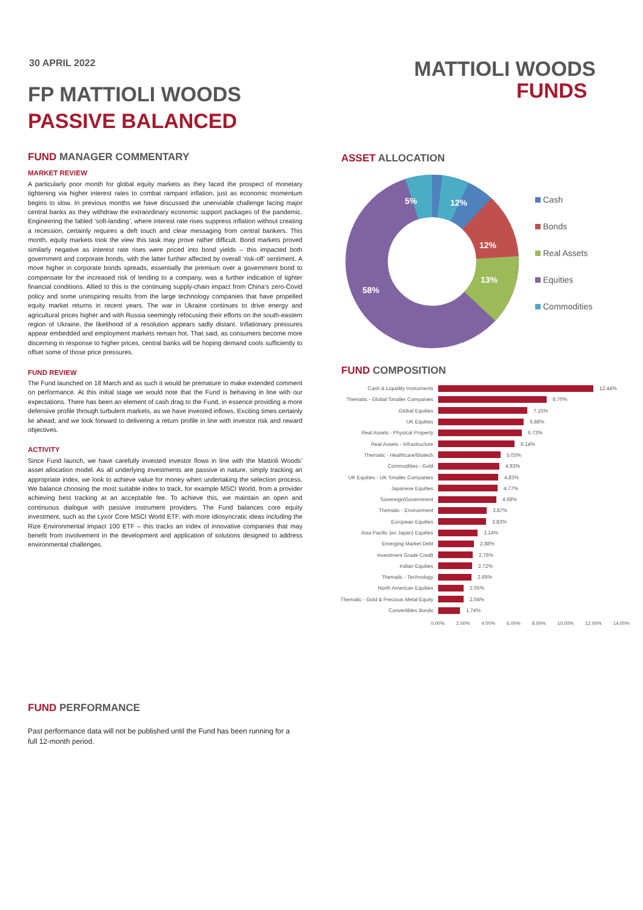30 APRIL 2022
FP MATTIOLI WOODS
PASSIVE BALANCED
MATTIOLI WOODS
FUNDS
FUND MANAGER COMMENTARY
MARKET REVIEW
A particularly poor month for global equity markets as they faced the prospect of monetary tightening via higher interest rates to combat rampant inflation, just as economic momentum begins to slow. In previous months we have discussed the unenviable challenge facing major central banks as they withdraw the extraordinary economic support packages of the pandemic. Engineering the fabled ‘soft-landing’, where interest rate rises suppress inflation without creating a recession, certainly requires a deft touch and clear messaging from central bankers. This month, equity markets took the view this task may prove rather difficult. Bond markets proved similarly negative as interest rate rises were priced into bond yields – this impacted both government and corporate bonds, with the latter further affected by overall ‘risk-off’ sentiment. A move higher in corporate bonds spreads, essentially the premium over a government bond to compensate for the increased risk of lending to a company, was a further indication of tighter financial conditions. Allied to this is the continuing supply-chain impact from China’s zero-Covid policy and some uninspiring results from the large technology companies that have propelled equity market returns in recent years. The war in Ukraine continues to drive energy and agricultural prices higher and with Russia seemingly refocusing their efforts on the south-eastern region of Ukraine, the likelihood of a resolution appears sadly distant. Inflationary pressures appear embedded and employment markets remain hot. That said, as consumers become more discerning in response to higher prices, central banks will be hoping demand cools sufficiently to offset some of those price pressures.
FUND REVIEW
The Fund launched on 18 March and as such it would be premature to make extended comment on performance. At this initial stage we would note that the Fund is behaving in line with our expectations. There has been an element of cash drag to the Fund, in essence providing a more defensive profile through turbulent markets, as we have invested inflows. Exciting times certainly lie ahead, and we look forward to delivering a return profile in line with investor risk and reward objectives.
ACTIVITY
Since Fund launch, we have carefully invested investor flows in line with the Mattioli Woods’ asset allocation model. As all underlying investments are passive in nature, simply tracking an appropriate index, we look to achieve value for money when undertaking the selection process. We balance choosing the most suitable index to track, for example MSCI World, from a provider achieving best tracking at an acceptable fee. To achieve this, we maintain an open and continuous dialogue with passive instrument providers. The Fund balances core equity investment, such as the Lyxor Core MSCI World ETF, with more idiosyncratic ideas including the Rize Environmental Impact 100 ETF – this tracks an index of innovative companies that may benefit from involvement in the development and application of solutions designed to address environmental challenges.
ASSET ALLOCATION
12%
12%
13%
58%
5%
Cash
Bonds
Real Assets
Equities
Commodities
FUND COMPOSITION
Cash & Liquidity Instruments 12.44%
Thematic - Global Smaller Companies 8.70%
Global Equities 7.15%
UK Equities 6.88%
Real Assets - Physical Property 6.73%
Real Assets - Infrastructure 6.14%
Thematic - Healthcare/Biotech 5.03%
Commodities - Gold 4.93%
UK Equities - UK Smaller Companies 4.83%
Japanese Equities 4.77%
Sovereign/Government 4.68%
Thematic - Environment 3.87%
European Equities 3.83%
Asia Pacific (ex Japan) Equities 3.14%
Emerging Market Debt 2.88%
Investment Grade Credit 2.76%
Indian Equities 2.72%
Thematic - Technology 2.69%
North American Equities 2.05%
Thematic - Gold & Precious Metal Equity 2.04%
Convertibles Bonds 1.74%
0.00% 2.00% 4.00% 6.00% 8.00% 10.00% 12.00% 14.00%
FUND PERFORMANCE
Past performance data will not be published until the Fund has been running for a full 12-month period.